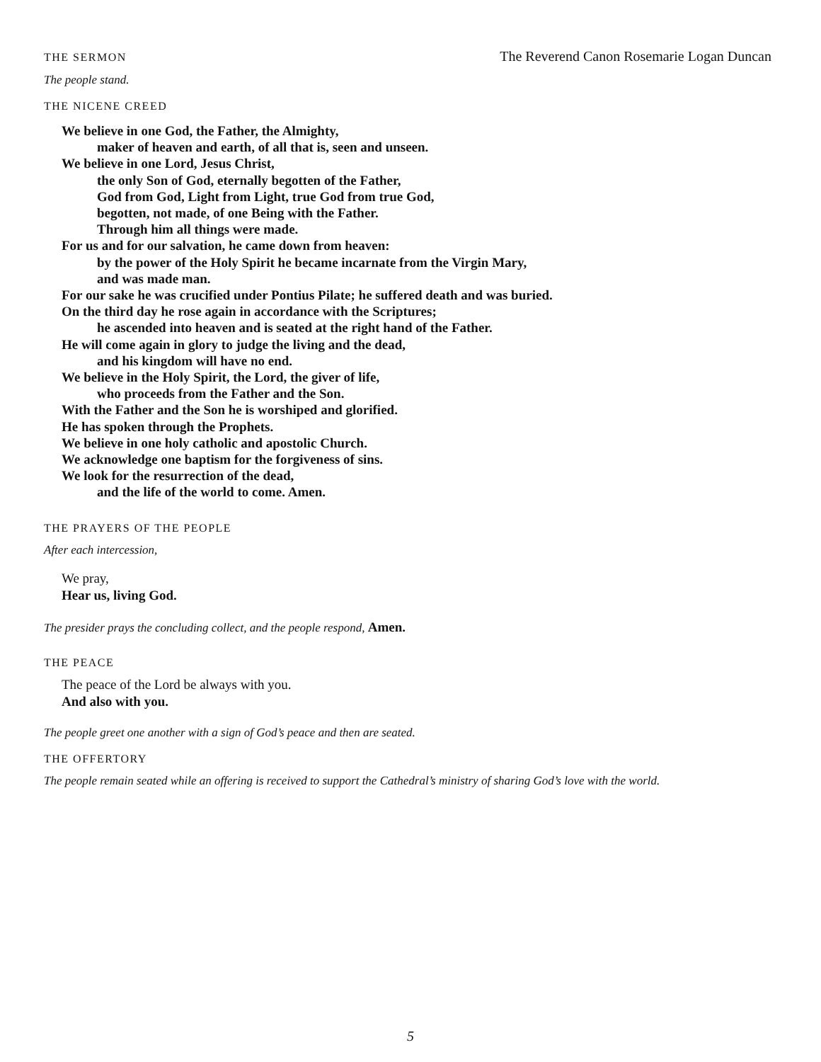THE SERMON
The Reverend Canon Rosemarie Logan Duncan
The people stand.
THE NICENE CREED
We believe in one God, the Father, the Almighty,
maker of heaven and earth, of all that is, seen and unseen.
We believe in one Lord, Jesus Christ,
the only Son of God, eternally begotten of the Father,
God from God, Light from Light, true God from true God,
begotten, not made, of one Being with the Father.
Through him all things were made.
For us and for our salvation, he came down from heaven:
by the power of the Holy Spirit he became incarnate from the Virgin Mary,
and was made man.
For our sake he was crucified under Pontius Pilate; he suffered death and was buried.
On the third day he rose again in accordance with the Scriptures;
he ascended into heaven and is seated at the right hand of the Father.
He will come again in glory to judge the living and the dead,
and his kingdom will have no end.
We believe in the Holy Spirit, the Lord, the giver of life,
who proceeds from the Father and the Son.
With the Father and the Son he is worshiped and glorified.
He has spoken through the Prophets.
We believe in one holy catholic and apostolic Church.
We acknowledge one baptism for the forgiveness of sins.
We look for the resurrection of the dead,
and the life of the world to come. Amen.
THE PRAYERS OF THE PEOPLE
After each intercession,
We pray,
Hear us, living God.
The presider prays the concluding collect, and the people respond, Amen.
THE PEACE
The peace of the Lord be always with you.
And also with you.
The people greet one another with a sign of God’s peace and then are seated.
THE OFFERTORY
The people remain seated while an offering is received to support the Cathedral’s ministry of sharing God’s love with the world.
5